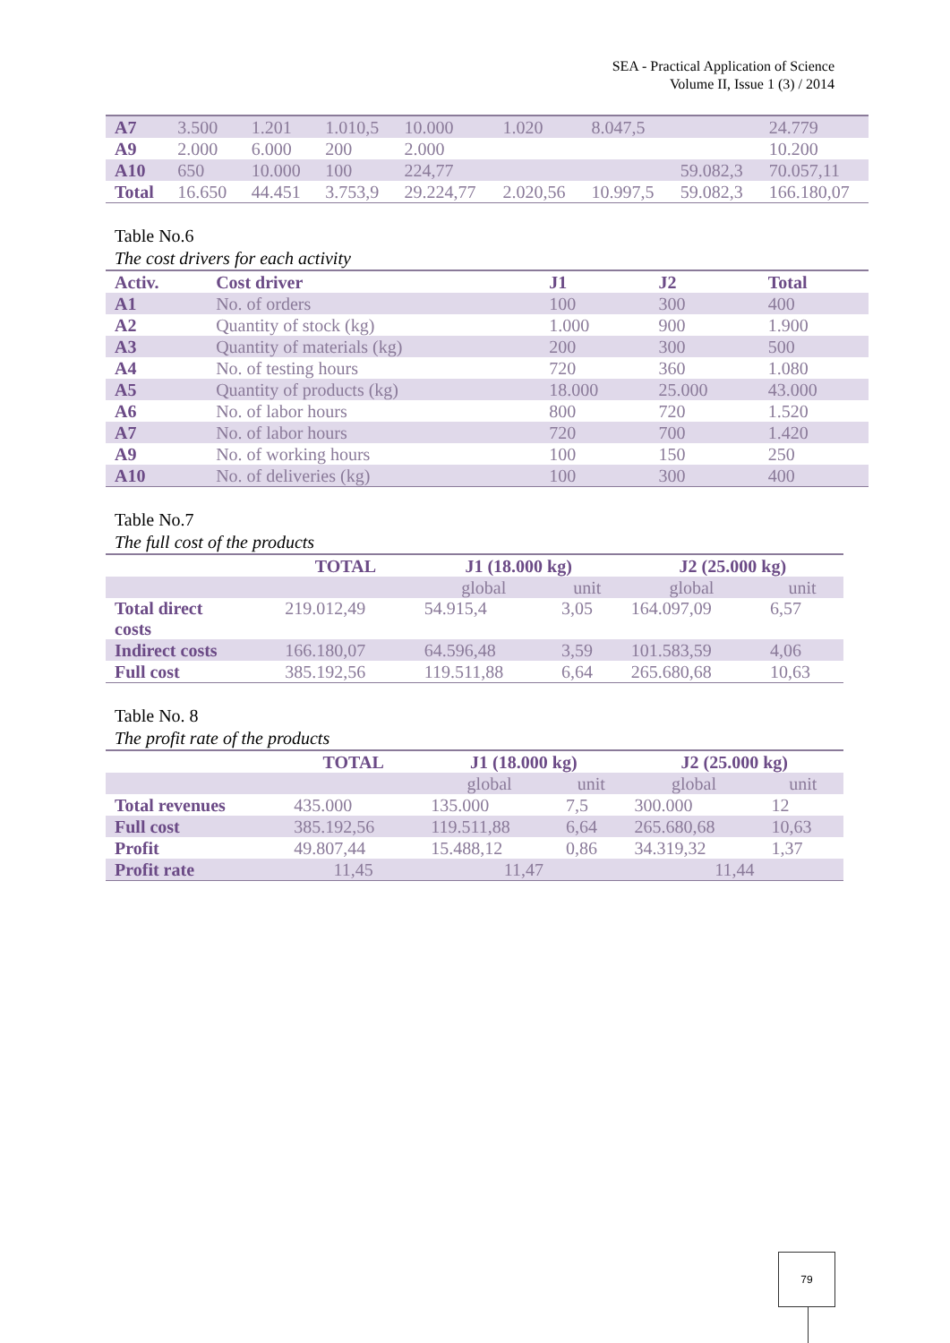SEA - Practical Application of Science
Volume II, Issue 1 (3) / 2014
| A7 | 3.500 | 1.201 | 1.010,5 | 10.000 | 1.020 | 8.047,5 | | 24.779 |
| A9 | 2.000 | 6.000 | 200 | 2.000 | | | | 10.200 |
| A10 | 650 | 10.000 | 100 | 224,77 | | | 59.082,3 | 70.057,11 |
| Total | 16.650 | 44.451 | 3.753,9 | 29.224,77 | 2.020,56 | 10.997,5 | 59.082,3 | 166.180,07 |
Table No.6
The cost drivers for each activity
| Activ. | Cost driver | J1 | J2 | Total |
| --- | --- | --- | --- | --- |
| A1 | No. of orders | 100 | 300 | 400 |
| A2 | Quantity of stock (kg) | 1.000 | 900 | 1.900 |
| A3 | Quantity of materials (kg) | 200 | 300 | 500 |
| A4 | No. of testing hours | 720 | 360 | 1.080 |
| A5 | Quantity of products (kg) | 18.000 | 25.000 | 43.000 |
| A6 | No. of labor hours | 800 | 720 | 1.520 |
| A7 | No. of labor hours | 720 | 700 | 1.420 |
| A9 | No. of working hours | 100 | 150 | 250 |
| A10 | No. of deliveries (kg) | 100 | 300 | 400 |
Table No.7
The full cost of the products
| | TOTAL | J1 (18.000 kg) | | J2 (25.000 kg) | |
| --- | --- | --- | --- | --- | --- |
| | | global | unit | global | unit |
| Total direct costs | 219.012,49 | 54.915,4 | 3,05 | 164.097,09 | 6,57 |
| Indirect costs | 166.180,07 | 64.596,48 | 3,59 | 101.583,59 | 4,06 |
| Full cost | 385.192,56 | 119.511,88 | 6,64 | 265.680,68 | 10,63 |
Table No. 8
The profit rate of the products
| | TOTAL | J1 (18.000 kg) | | J2 (25.000 kg) | |
| --- | --- | --- | --- | --- | --- |
| | | global | unit | global | unit |
| Total revenues | 435.000 | 135.000 | 7,5 | 300.000 | 12 |
| Full cost | 385.192,56 | 119.511,88 | 6,64 | 265.680,68 | 10,63 |
| Profit | 49.807,44 | 15.488,12 | 0,86 | 34.319,32 | 1,37 |
| Profit rate | 11,45 | 11,47 | | 11,44 | |
79